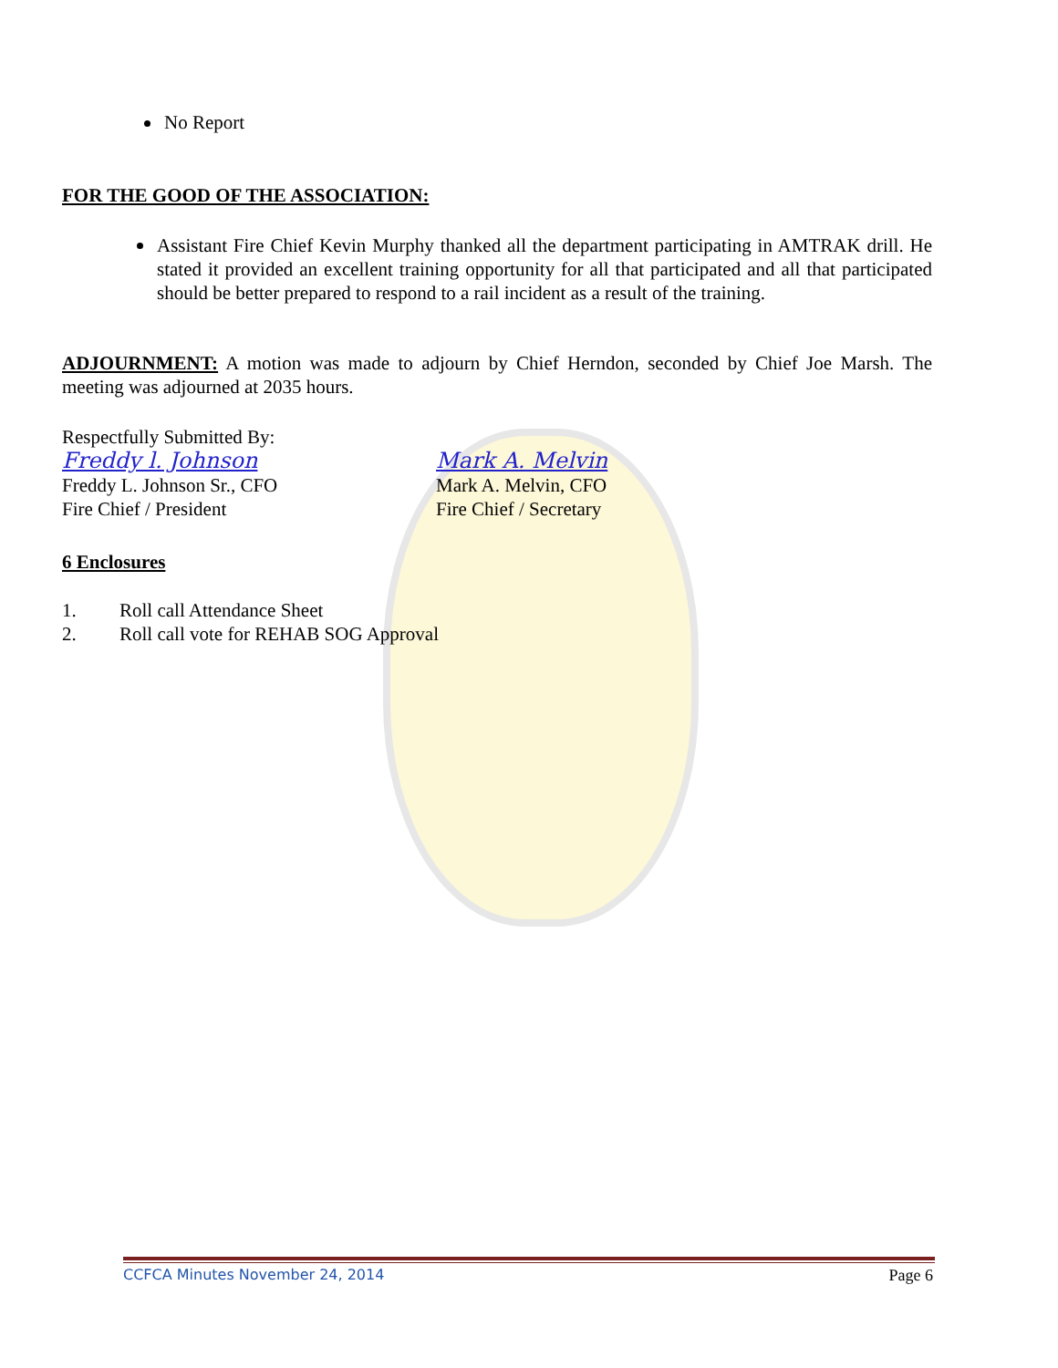No Report
FOR THE GOOD OF THE ASSOCIATION:
Assistant Fire Chief Kevin Murphy thanked all the department participating in AMTRAK drill. He stated it provided an excellent training opportunity for all that participated and all that participated should be better prepared to respond to a rail incident as a result of the training.
ADJOURNMENT: A motion was made to adjourn by Chief Herndon, seconded by Chief Joe Marsh. The meeting was adjourned at 2035 hours.
Respectfully Submitted By:
Freddy l. Johnson
Freddy L. Johnson Sr., CFO
Fire Chief / President
Mark A. Melvin
Mark A. Melvin, CFO
Fire Chief / Secretary
6 Enclosures
1. Roll call Attendance Sheet
2. Roll call vote for REHAB SOG Approval
CCFCA Minutes November 24, 2014 Page 6